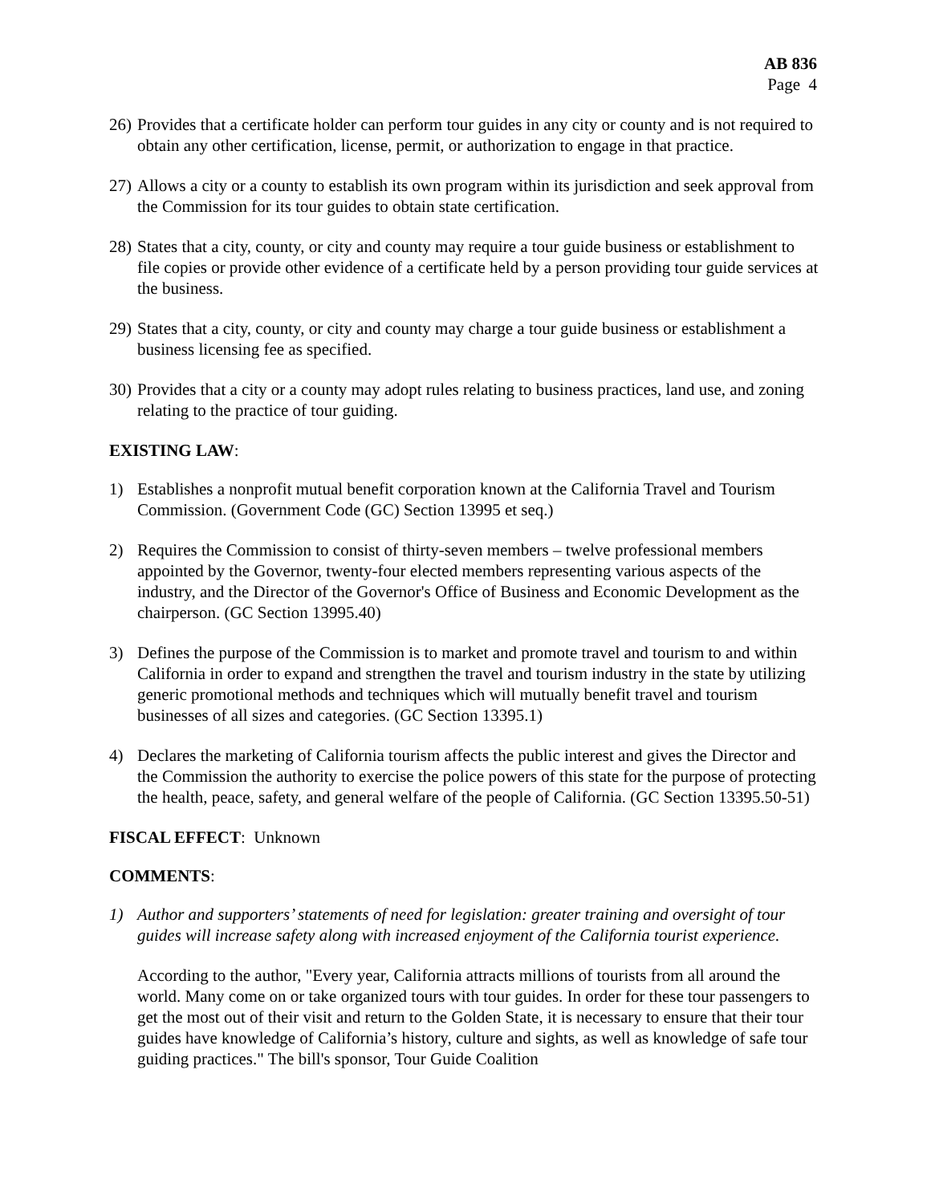AB 836
Page 4
26)
Provides that a certificate holder can perform tour guides in any city or county and is not required to obtain any other certification, license, permit, or authorization to engage in that practice.
27)
Allows a city or a county to establish its own program within its jurisdiction and seek approval from the Commission for its tour guides to obtain state certification.
28)
States that a city, county, or city and county may require a tour guide business or establishment to file copies or provide other evidence of a certificate held by a person providing tour guide services at the business.
29)
States that a city, county, or city and county may charge a tour guide business or establishment a business licensing fee as specified.
30)
Provides that a city or a county may adopt rules relating to business practices, land use, and zoning relating to the practice of tour guiding.
EXISTING LAW:
1) Establishes a nonprofit mutual benefit corporation known at the California Travel and Tourism Commission. (Government Code (GC) Section 13995 et seq.)
2) Requires the Commission to consist of thirty-seven members – twelve professional members appointed by the Governor, twenty-four elected members representing various aspects of the industry, and the Director of the Governor's Office of Business and Economic Development as the chairperson. (GC Section 13995.40)
3) Defines the purpose of the Commission is to market and promote travel and tourism to and within California in order to expand and strengthen the travel and tourism industry in the state by utilizing generic promotional methods and techniques which will mutually benefit travel and tourism businesses of all sizes and categories. (GC Section 13395.1)
4) Declares the marketing of California tourism affects the public interest and gives the Director and the Commission the authority to exercise the police powers of this state for the purpose of protecting the health, peace, safety, and general welfare of the people of California. (GC Section 13395.50-51)
FISCAL EFFECT: Unknown
COMMENTS:
1) Author and supporters’ statements of need for legislation: greater training and oversight of tour guides will increase safety along with increased enjoyment of the California tourist experience.
According to the author, "Every year, California attracts millions of tourists from all around the world. Many come on or take organized tours with tour guides. In order for these tour passengers to get the most out of their visit and return to the Golden State, it is necessary to ensure that their tour guides have knowledge of California’s history, culture and sights, as well as knowledge of safe tour guiding practices." The bill's sponsor, Tour Guide Coalition